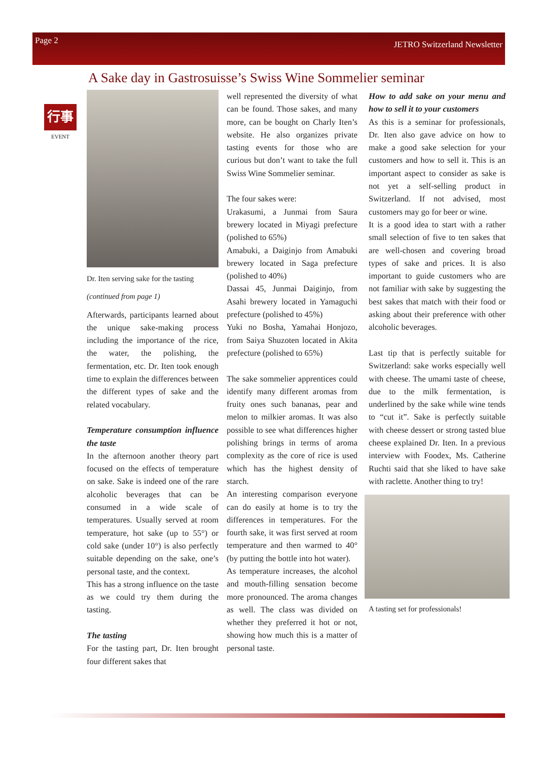Page 2 JETRO Switzerland Newsletter
A Sake day in Gastrosuisse’s Swiss Wine Sommelier seminar
行事
EVENT
Dr. Iten serving sake for the tasting
(continued from page 1)
Afterwards, participants learned about the unique sake-making process including the importance of the rice, the water, the polishing, the fermentation, etc. Dr. Iten took enough time to explain the differences between the different types of sake and the related vocabulary.
Temperature consumption influence the taste
In the afternoon another theory part focused on the effects of temperature on sake. Sake is indeed one of the rare alcoholic beverages that can be consumed in a wide scale of temperatures. Usually served at room temperature, hot sake (up to 55°) or cold sake (under 10°) is also perfectly suitable depending on the sake, one’s personal taste, and the context.
This has a strong influence on the taste as we could try them during the tasting.
The tasting
For the tasting part, Dr. Iten brought four different sakes that
well represented the diversity of what can be found. Those sakes, and many more, can be bought on Charly Iten’s website. He also organizes private tasting events for those who are curious but don’t want to take the full Swiss Wine Sommelier seminar.
The four sakes were:
Urakasumi, a Junmai from Saura brewery located in Miyagi prefecture (polished to 65%)
Amabuki, a Daiginjo from Amabuki brewery located in Saga prefecture (polished to 40%)
Dassai 45, Junmai Daiginjo, from Asahi brewery located in Yamaguchi prefecture (polished to 45%)
Yuki no Bosha, Yamahai Honjozo, from Saiya Shuzoten located in Akita prefecture (polished to 65%)
The sake sommelier apprentices could identify many different aromas from fruity ones such bananas, pear and melon to milkier aromas. It was also possible to see what differences higher polishing brings in terms of aroma complexity as the core of rice is used which has the highest density of starch.
An interesting comparison everyone can do easily at home is to try the differences in temperatures. For the fourth sake, it was first served at room temperature and then warmed to 40° (by putting the bottle into hot water).
As temperature increases, the alcohol and mouth-filling sensation become more pronounced. The aroma changes as well. The class was divided on whether they preferred it hot or not, showing how much this is a matter of personal taste.
How to add sake on your menu and how to sell it to your customers
As this is a seminar for professionals, Dr. Iten also gave advice on how to make a good sake selection for your customers and how to sell it. This is an important aspect to consider as sake is not yet a self-selling product in Switzerland. If not advised, most customers may go for beer or wine.
It is a good idea to start with a rather small selection of five to ten sakes that are well-chosen and covering broad types of sake and prices. It is also important to guide customers who are not familiar with sake by suggesting the best sakes that match with their food or asking about their preference with other alcoholic beverages.
Last tip that is perfectly suitable for Switzerland: sake works especially well with cheese. The umami taste of cheese, due to the milk fermentation, is underlined by the sake while wine tends to “cut it”. Sake is perfectly suitable with cheese dessert or strong tasted blue cheese explained Dr. Iten. In a previous interview with Foodex, Ms. Catherine Ruchti said that she liked to have sake with raclette. Another thing to try!
A tasting set for professionals!